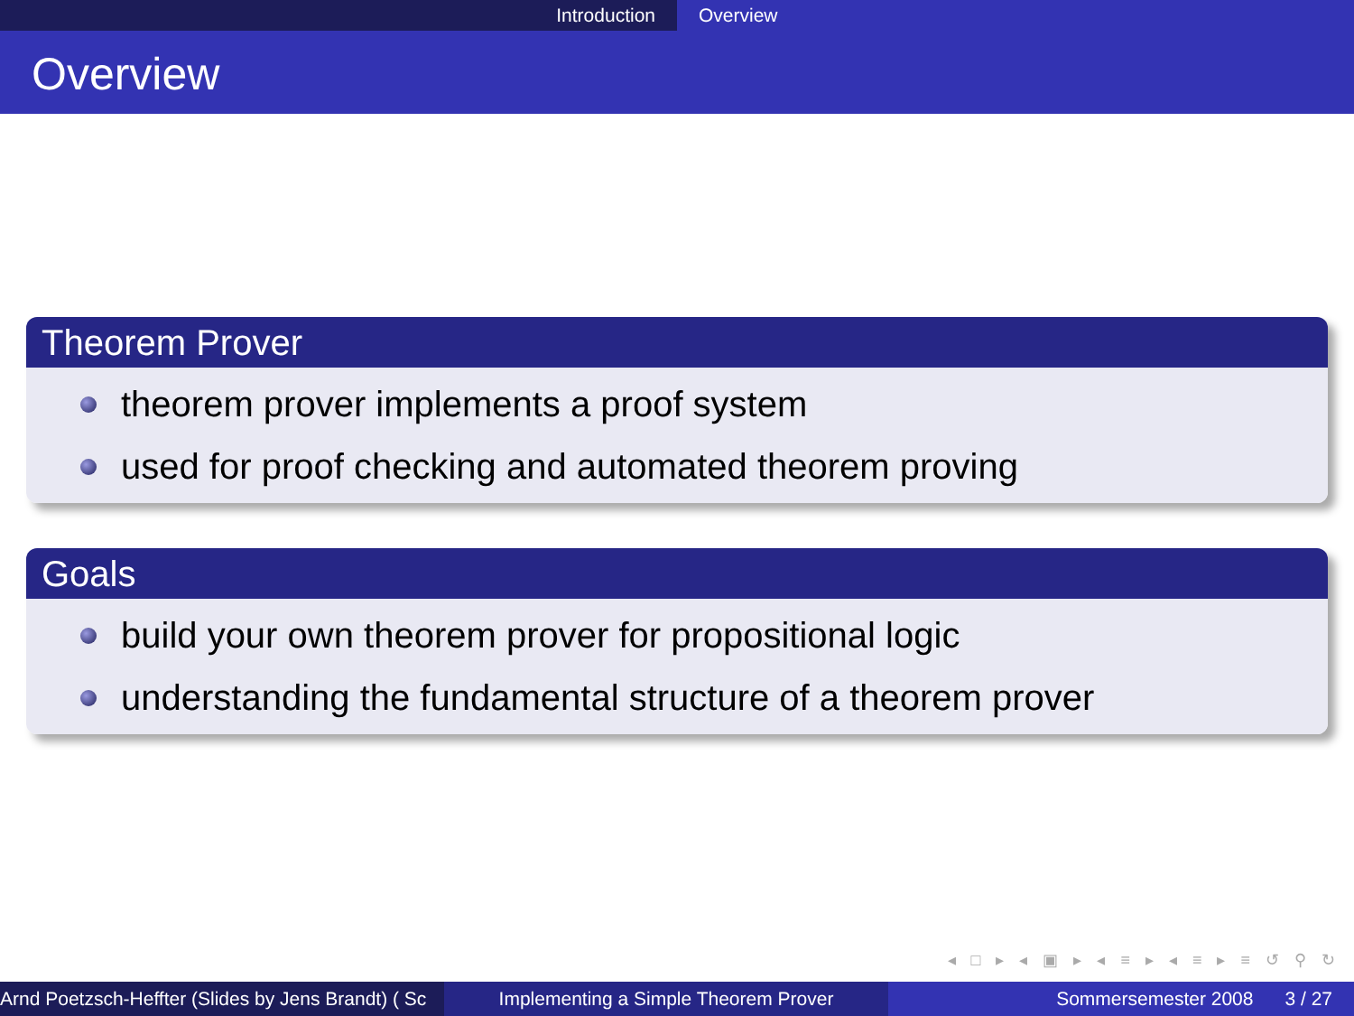Introduction Overview
Overview
Theorem Prover
theorem prover implements a proof system
used for proof checking and automated theorem proving
Goals
build your own theorem prover for propositional logic
understanding the fundamental structure of a theorem prover
◂ □ ▸ ◂ ▣ ▸ ◂ ≡ ▸ ◂ ≡ ▸ ≡ ↺ ⚲ ↻
Arnd Poetzsch-Heffter (Slides by Jens Brandt) ( Sc Implementing a Simple Theorem Prover Sommersemester 2008 3 / 27